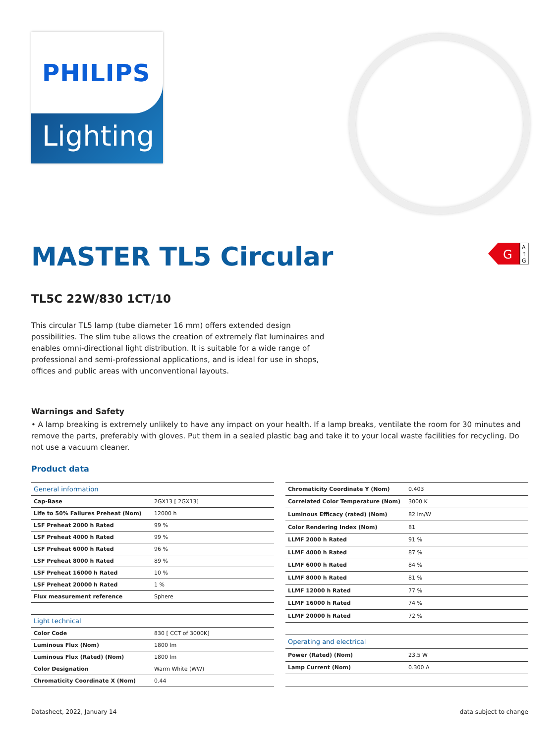Lighting
PHILIPS
MASTER TL5 Circular
G
A
↑
G
TL5C 22W/830 1CT/10
This circular TL5 lamp (tube diameter 16 mm) offers extended design possibilities. The slim tube allows the creation of extremely flat luminaires and enables omni-directional light distribution. It is suitable for a wide range of professional and semi-professional applications, and is ideal for use in shops, offices and public areas with unconventional layouts.
Warnings and Safety
• A lamp breaking is extremely unlikely to have any impact on your health. If a lamp breaks, ventilate the room for 30 minutes and remove the parts, preferably with gloves. Put them in a sealed plastic bag and take it to your local waste facilities for recycling. Do not use a vacuum cleaner.
Product data
| General information | |
| --- | --- |
| Cap-Base | 2GX13 [ 2GX13] |
| Life to 50% Failures Preheat (Nom) | 12000 h |
| LSF Preheat 2000 h Rated | 99 % |
| LSF Preheat 4000 h Rated | 99 % |
| LSF Preheat 6000 h Rated | 96 % |
| LSF Preheat 8000 h Rated | 89 % |
| LSF Preheat 16000 h Rated | 10 % |
| LSF Preheat 20000 h Rated | 1 % |
| Flux measurement reference | Sphere |
| Light technical | |
| Color Code | 830 [ CCT of 3000K] |
| Luminous Flux (Nom) | 1800 lm |
| Luminous Flux (Rated) (Nom) | 1800 lm |
| Color Designation | Warm White (WW) |
| Chromaticity Coordinate X (Nom) | 0.44 |
| Chromaticity Coordinate Y (Nom) | 0.403 |
| Correlated Color Temperature (Nom) | 3000 K |
| Luminous Efficacy (rated) (Nom) | 82 lm/W |
| Color Rendering Index (Nom) | 81 |
| LLMF 2000 h Rated | 91 % |
| LLMF 4000 h Rated | 87 % |
| LLMF 6000 h Rated | 84 % |
| LLMF 8000 h Rated | 81 % |
| LLMF 12000 h Rated | 77 % |
| LLMF 16000 h Rated | 74 % |
| LLMF 20000 h Rated | 72 % |
| Operating and electrical | |
| Power (Rated) (Nom) | 23.5 W |
| Lamp Current (Nom) | 0.300 A |
Datasheet, 2022, January 14 data subject to change